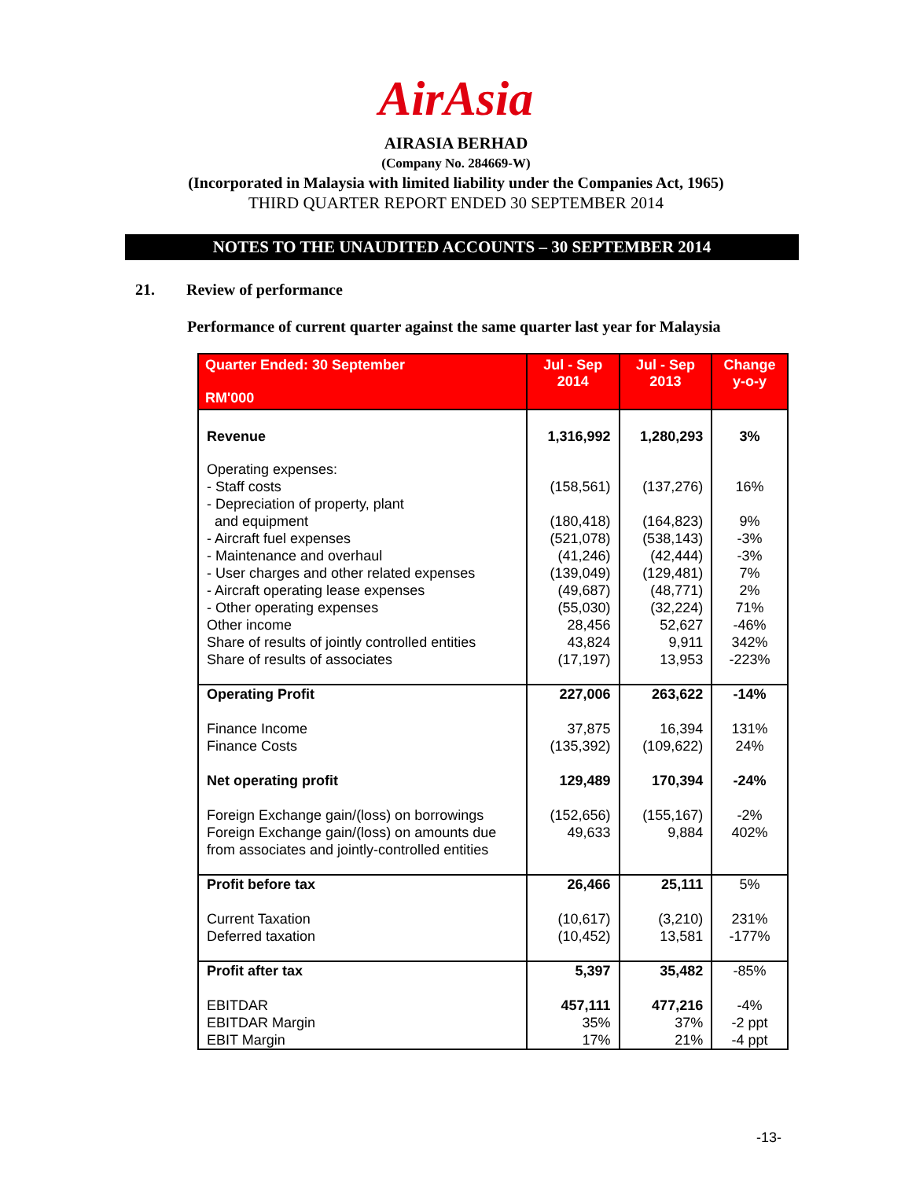AirAsia
AIRASIA BERHAD
(Company No. 284669-W)
(Incorporated in Malaysia with limited liability under the Companies Act, 1965)
THIRD QUARTER REPORT ENDED 30 SEPTEMBER 2014
NOTES TO THE UNAUDITED ACCOUNTS – 30 SEPTEMBER 2014
21. Review of performance
Performance of current quarter against the same quarter last year for Malaysia
| Quarter Ended: 30 September RM'000 | Jul - Sep 2014 | Jul - Sep 2013 | Change y-o-y |
| --- | --- | --- | --- |
| Revenue | 1,316,992 | 1,280,293 | 3% |
| Operating expenses: - Staff costs - Depreciation of property, plant and equipment - Aircraft fuel expenses - Maintenance and overhaul - User charges and other related expenses - Aircraft operating lease expenses - Other operating expenses Other income Share of results of jointly controlled entities Share of results of associates | (158,561) (180,418) (521,078) (41,246) (139,049) (49,687) (55,030) 28,456 43,824 (17,197) | (137,276) (164,823) (538,143) (42,444) (129,481) (48,771) (32,224) 52,627 9,911 13,953 | 16% 9% -3% -3% 7% 2% 71% -46% 342% -223% |
| Operating Profit Finance Income Finance Costs Net operating profit Foreign Exchange gain/(loss) on borrowings Foreign Exchange gain/(loss) on amounts due from associates and jointly-controlled entities | 227,006 37,875 (135,392) 129,489 (152,656) 49,633 | 263,622 16,394 (109,622) 170,394 (155,167) 9,884 | -14% 131% 24% -24% -2% 402% |
| Profit before tax Current Taxation Deferred taxation | 26,466 (10,617) (10,452) | 25,111 (3,210) 13,581 | 5% 231% -177% |
| Profit after tax EBITDAR EBITDAR Margin EBIT Margin | 5,397 457,111 35% 17% | 35,482 477,216 37% 21% | -85% -4% -2 ppt -4 ppt |
-13-